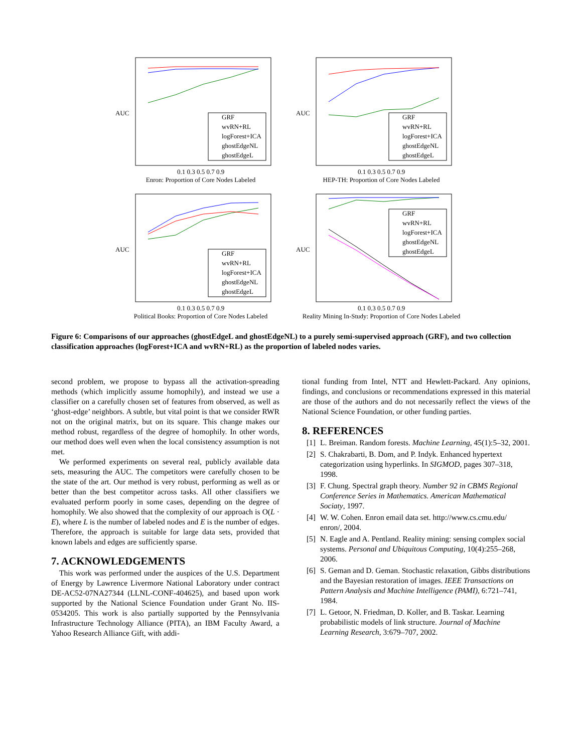GRF
wvRN+RL
logForest+ICA
ghostEdgeNL
ghostEdgeL
AUC
0.1 0.3 0.5 0.7 0.9
Enron: Proportion of Core Nodes Labeled
GRF
wvRN+RL
logForest+ICA
ghostEdgeNL
ghostEdgeL
AUC
0.1 0.3 0.5 0.7 0.9
HEP-TH: Proportion of Core Nodes Labeled
GRF
wvRN+RL
logForest+ICA
ghostEdgeNL
ghostEdgeL
AUC
0.1 0.3 0.5 0.7 0.9
Political Books: Proportion of Core Nodes Labeled
GRF
wvRN+RL
logForest+ICA
ghostEdgeNL
ghostEdgeL
AUC
0.1 0.3 0.5 0.7 0.9
Reality Mining In-Study: Proportion of Core Nodes Labeled
Figure 6: Comparisons of our approaches (ghostEdgeL and ghostEdgeNL) to a purely semi-supervised approach (GRF), and two collection classification approaches (logForest+ICA and wvRN+RL) as the proportion of labeled nodes varies.
second problem, we propose to bypass all the activation-spreading methods (which implicitly assume homophily), and instead we use a classifier on a carefully chosen set of features from observed, as well as ‘ghost-edge’ neighbors. A subtle, but vital point is that we consider RWR not on the original matrix, but on its square. This change makes our method robust, regardless of the degree of homophily. In other words, our method does well even when the local consistency assumption is not met.
We performed experiments on several real, publicly available data sets, measuring the AUC. The competitors were carefully chosen to be the state of the art. Our method is very robust, performing as well as or better than the best competitor across tasks. All other classifiers we evaluated perform poorly in some cases, depending on the degree of homophily. We also showed that the complexity of our approach is O(L · E), where L is the number of labeled nodes and E is the number of edges. Therefore, the approach is suitable for large data sets, provided that known labels and edges are sufficiently sparse.
7. ACKNOWLEDGEMENTS
This work was performed under the auspices of the U.S. Department of Energy by Lawrence Livermore National Laboratory under contract DE-AC52-07NA27344 (LLNL-CONF-404625), and based upon work supported by the National Science Foundation under Grant No. IIS-0534205. This work is also partially supported by the Pennsylvania Infrastructure Technology Alliance (PITA), an IBM Faculty Award, a Yahoo Research Alliance Gift, with addi-
tional funding from Intel, NTT and Hewlett-Packard. Any opinions, findings, and conclusions or recommendations expressed in this material are those of the authors and do not necessarily reflect the views of the National Science Foundation, or other funding parties.
8. REFERENCES
[1] L. Breiman. Random forests. Machine Learning, 45(1):5–32, 2001.
[2] S. Chakrabarti, B. Dom, and P. Indyk. Enhanced hypertext categorization using hyperlinks. In SIGMOD, pages 307–318, 1998.
[3] F. Chung. Spectral graph theory. Number 92 in CBMS Regional Conference Series in Mathematics. American Mathematical Sociaty, 1997.
[4] W. W. Cohen. Enron email data set. http://www.cs.cmu.edu/ enron/, 2004.
[5] N. Eagle and A. Pentland. Reality mining: sensing complex social systems. Personal and Ubiquitous Computing, 10(4):255–268, 2006.
[6] S. Geman and D. Geman. Stochastic relaxation, Gibbs distributions and the Bayesian restoration of images. IEEE Transactions on Pattern Analysis and Machine Intelligence (PAMI), 6:721–741, 1984.
[7] L. Getoor, N. Friedman, D. Koller, and B. Taskar. Learning probabilistic models of link structure. Journal of Machine Learning Research, 3:679–707, 2002.